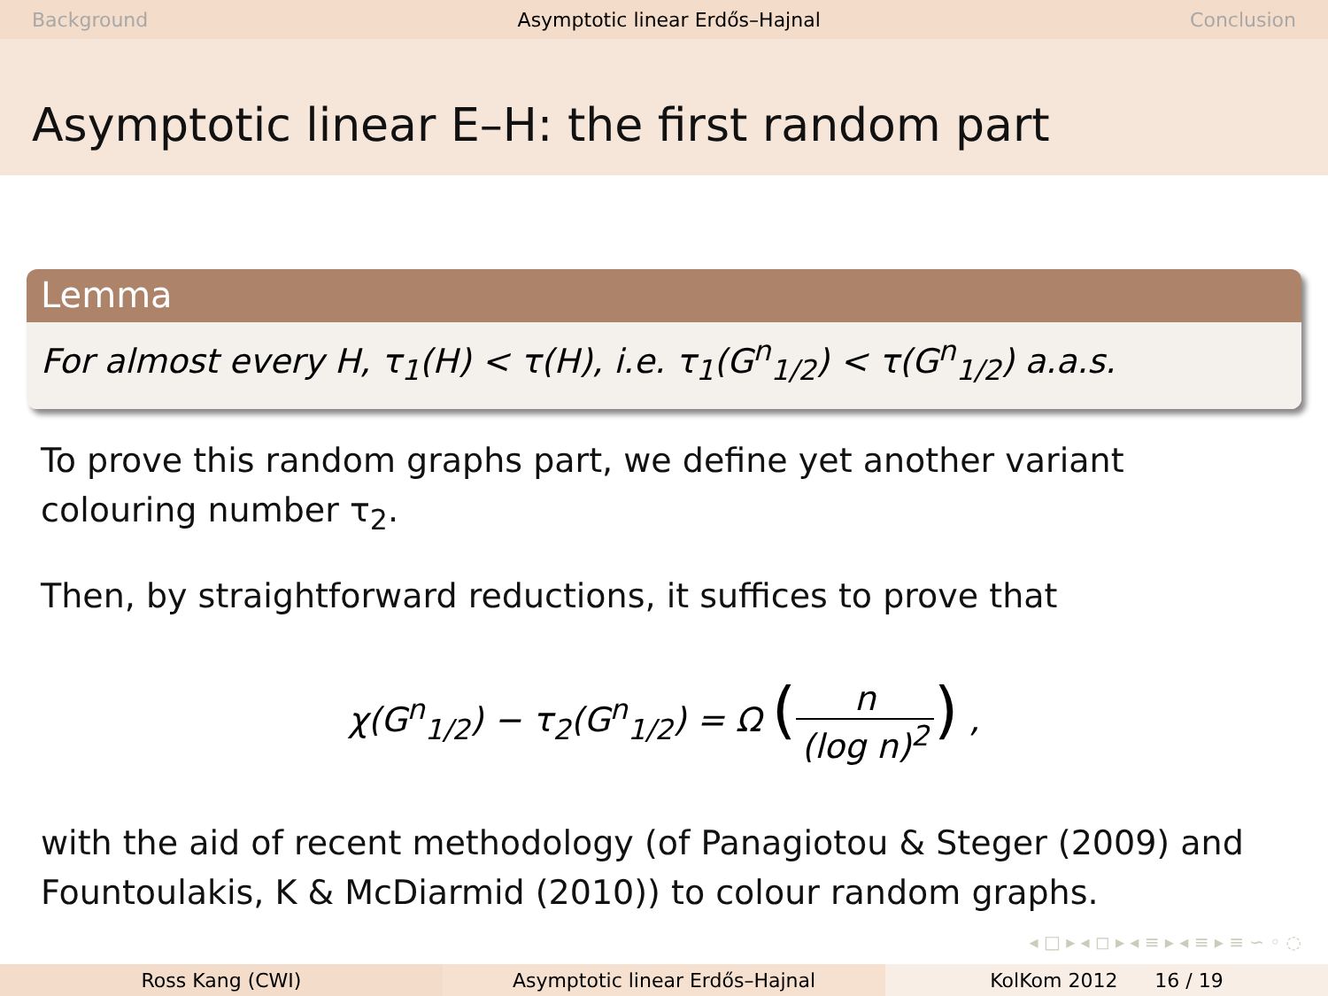Background Asymptotic linear Erdős–Hajnal Conclusion
Asymptotic linear E–H: the first random part
Lemma
For almost every H, τ<sub>1</sub>(H) < τ(H), i.e. τ<sub>1</sub>(G<sup>n</sup><sub>1/2</sub>) < τ(G<sup>n</sup><sub>1/2</sub>) a.a.s.
To prove this random graphs part, we define yet another variant colouring number τ<sub>2</sub>.
Then, by straightforward reductions, it suffices to prove that
χ(G<sup>n</sup><sub>1/2</sub>) − τ<sub>2</sub>(G<sup>n</sup><sub>1/2</sub>) = Ω (n (log n)<sup>2</sup>) ,
with the aid of recent methodology (of Panagiotou & Steger (2009) and Fountoulakis, K & McDiarmid (2010)) to colour random graphs.
◂ □ ▸ ◂ ◻ ▸ ◂ ≡ ▸ ◂ ≡ ▸ ≡ ∽ ◦ ◌
Ross Kang (CWI) Asymptotic linear Erdős–Hajnal KolKom 2012 16 / 19